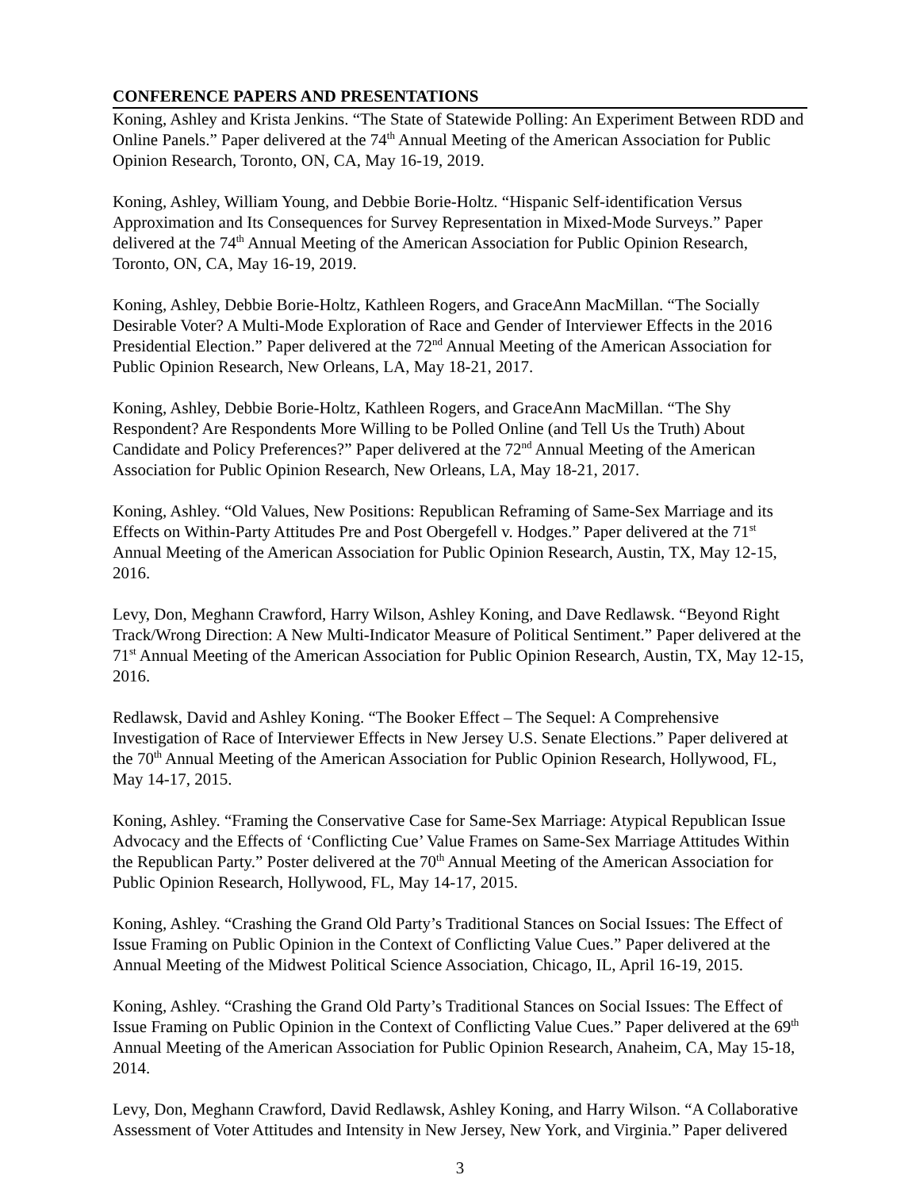CONFERENCE PAPERS AND PRESENTATIONS
Koning, Ashley and Krista Jenkins. “The State of Statewide Polling: An Experiment Between RDD and Online Panels.” Paper delivered at the 74<sup>th</sup> Annual Meeting of the American Association for Public Opinion Research, Toronto, ON, CA, May 16-19, 2019.
Koning, Ashley, William Young, and Debbie Borie-Holtz. “Hispanic Self-identification Versus Approximation and Its Consequences for Survey Representation in Mixed-Mode Surveys.” Paper delivered at the 74<sup>th</sup> Annual Meeting of the American Association for Public Opinion Research, Toronto, ON, CA, May 16-19, 2019.
Koning, Ashley, Debbie Borie-Holtz, Kathleen Rogers, and GraceAnn MacMillan. “The Socially Desirable Voter? A Multi-Mode Exploration of Race and Gender of Interviewer Effects in the 2016 Presidential Election.” Paper delivered at the 72<sup>nd</sup> Annual Meeting of the American Association for Public Opinion Research, New Orleans, LA, May 18-21, 2017.
Koning, Ashley, Debbie Borie-Holtz, Kathleen Rogers, and GraceAnn MacMillan. “The Shy Respondent? Are Respondents More Willing to be Polled Online (and Tell Us the Truth) About Candidate and Policy Preferences?” Paper delivered at the 72<sup>nd</sup> Annual Meeting of the American Association for Public Opinion Research, New Orleans, LA, May 18-21, 2017.
Koning, Ashley. “Old Values, New Positions: Republican Reframing of Same-Sex Marriage and its Effects on Within-Party Attitudes Pre and Post Obergefell v. Hodges.” Paper delivered at the 71<sup>st</sup> Annual Meeting of the American Association for Public Opinion Research, Austin, TX, May 12-15, 2016.
Levy, Don, Meghann Crawford, Harry Wilson, Ashley Koning, and Dave Redlawsk. “Beyond Right Track/Wrong Direction: A New Multi-Indicator Measure of Political Sentiment.” Paper delivered at the 71<sup>st</sup> Annual Meeting of the American Association for Public Opinion Research, Austin, TX, May 12-15, 2016.
Redlawsk, David and Ashley Koning. “The Booker Effect – The Sequel: A Comprehensive Investigation of Race of Interviewer Effects in New Jersey U.S. Senate Elections.” Paper delivered at the 70<sup>th</sup> Annual Meeting of the American Association for Public Opinion Research, Hollywood, FL, May 14-17, 2015.
Koning, Ashley. “Framing the Conservative Case for Same-Sex Marriage: Atypical Republican Issue Advocacy and the Effects of ‘Conflicting Cue’ Value Frames on Same-Sex Marriage Attitudes Within the Republican Party.” Poster delivered at the 70<sup>th</sup> Annual Meeting of the American Association for Public Opinion Research, Hollywood, FL, May 14-17, 2015.
Koning, Ashley. “Crashing the Grand Old Party’s Traditional Stances on Social Issues: The Effect of Issue Framing on Public Opinion in the Context of Conflicting Value Cues.” Paper delivered at the Annual Meeting of the Midwest Political Science Association, Chicago, IL, April 16-19, 2015.
Koning, Ashley. “Crashing the Grand Old Party’s Traditional Stances on Social Issues: The Effect of Issue Framing on Public Opinion in the Context of Conflicting Value Cues.” Paper delivered at the 69<sup>th</sup> Annual Meeting of the American Association for Public Opinion Research, Anaheim, CA, May 15-18, 2014.
Levy, Don, Meghann Crawford, David Redlawsk, Ashley Koning, and Harry Wilson. “A Collaborative Assessment of Voter Attitudes and Intensity in New Jersey, New York, and Virginia.” Paper delivered
3